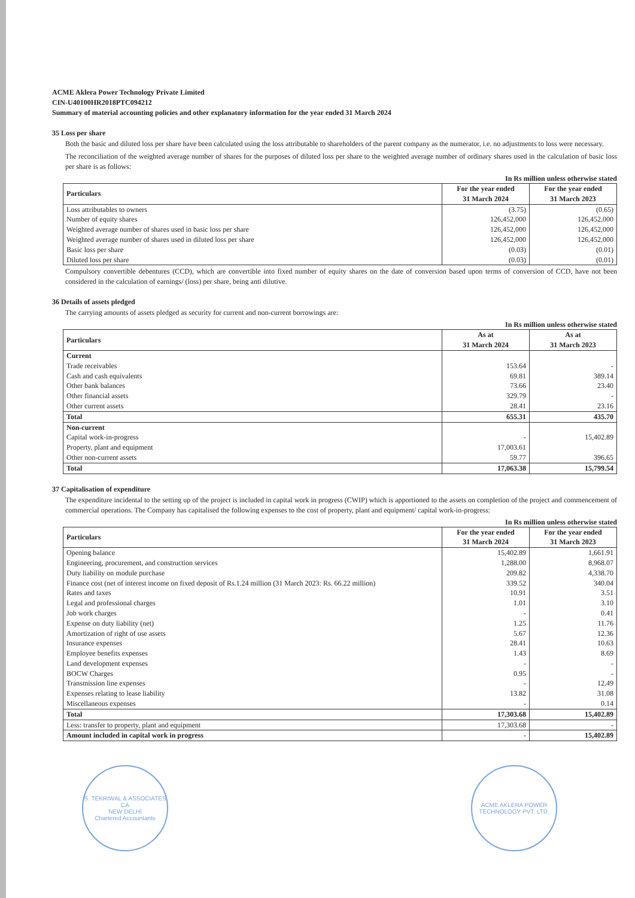ACME Aklera Power Technology Private Limited
CIN-U40100HR2018PTC094212
Summary of material accounting policies and other explanatory information for the year ended 31 March 2024
35 Loss per share
Both the basic and diluted loss per share have been calculated using the loss attributable to shareholders of the parent company as the numerator, i.e. no adjustments to loss were necessary.
The reconciliation of the weighted average number of shares for the purposes of diluted loss per share to the weighted average number of ordinary shares used in the calculation of basic loss per share is as follows:
In Rs million unless otherwise stated
| Particulars | For the year ended 31 March 2024 | For the year ended 31 March 2023 |
| --- | --- | --- |
| Loss attributables to owners | (3.75) | (0.65) |
| Number of equity shares | 126,452,000 | 126,452,000 |
| Weighted average number of shares used in basic loss per share | 126,452,000 | 126,452,000 |
| Weighted average number of shares used in diluted loss per share | 126,452,000 | 126,452,000 |
| Basic loss per share | (0.03) | (0.01) |
| Diluted loss per share | (0.03) | (0.01) |
Compulsory convertible debentures (CCD), which are convertible into fixed number of equity shares on the date of conversion based upon terms of conversion of CCD, have not been considered in the calculation of earnings/ (loss) per share, being anti dilutive.
36 Details of assets pledged
The carrying amounts of assets pledged as security for current and non-current borrowings are:
In Rs million unless otherwise stated
| Particulars | As at 31 March 2024 | As at 31 March 2023 |
| --- | --- | --- |
| Current | | |
| Trade receivables | 153.64 | - |
| Cash and cash equivalents | 69.81 | 389.14 |
| Other bank balances | 73.66 | 23.40 |
| Other financial assets | 329.79 | - |
| Other current assets | 28.41 | 23.16 |
| Total | 655.31 | 435.70 |
| Non-current | | |
| Capital work-in-progress | - | 15,402.89 |
| Property, plant and equipment | 17,003.61 | |
| Other non-current assets | 59.77 | 396.65 |
| Total | 17,063.38 | 15,799.54 |
37 Capitalisation of expenditure
The expenditure incidental to the setting up of the project is included in capital work in progress (CWIP) which is apportioned to the assets on completion of the project and commencement of commercial operations. The Company has capitalised the following expenses to the cost of property, plant and equipment/ capital work-in-progress:
In Rs million unless otherwise stated
| Particulars | For the year ended 31 March 2024 | For the year ended 31 March 2023 |
| --- | --- | --- |
| Opening balance | 15,402.89 | 1,661.91 |
| Engineering, procurement, and construction services | 1,288.00 | 8,968.07 |
| Duty liability on module purchase | 209.82 | 4,338.70 |
| Finance cost (net of interest income on fixed deposit of Rs.1.24 million (31 March 2023: Rs. 66.22 million) | 339.52 | 340.04 |
| Rates and taxes | 10.91 | 3.51 |
| Legal and professional charges | 1.01 | 3.10 |
| Job work charges | - | 0.41 |
| Expense on duty liability (net) | 1.25 | 11.76 |
| Amortization of right of use assets | 5.67 | 12.36 |
| Insurance expenses | 28.41 | 10.63 |
| Employee benefits expenses | 1.43 | 8.69 |
| Land development expenses | - | - |
| BOCW Charges | 0.95 | - |
| Transmission line expenses | - | 12.49 |
| Expenses relating to lease liability | 13.82 | 31.08 |
| Miscellaneous expenses | - | 0.14 |
| Total | 17,303.68 | 15,402.89 |
| Less: transfer to property, plant and equipment | 17,303.68 | - |
| Amount included in capital work in progress | - | 15,402.89 |
S. TEKRIWAL & ASSOCIATES
CA
NEW DELHI
Chartered Accountants
ACME AKLERA POWER TECHNOLOGY PVT. LTD.